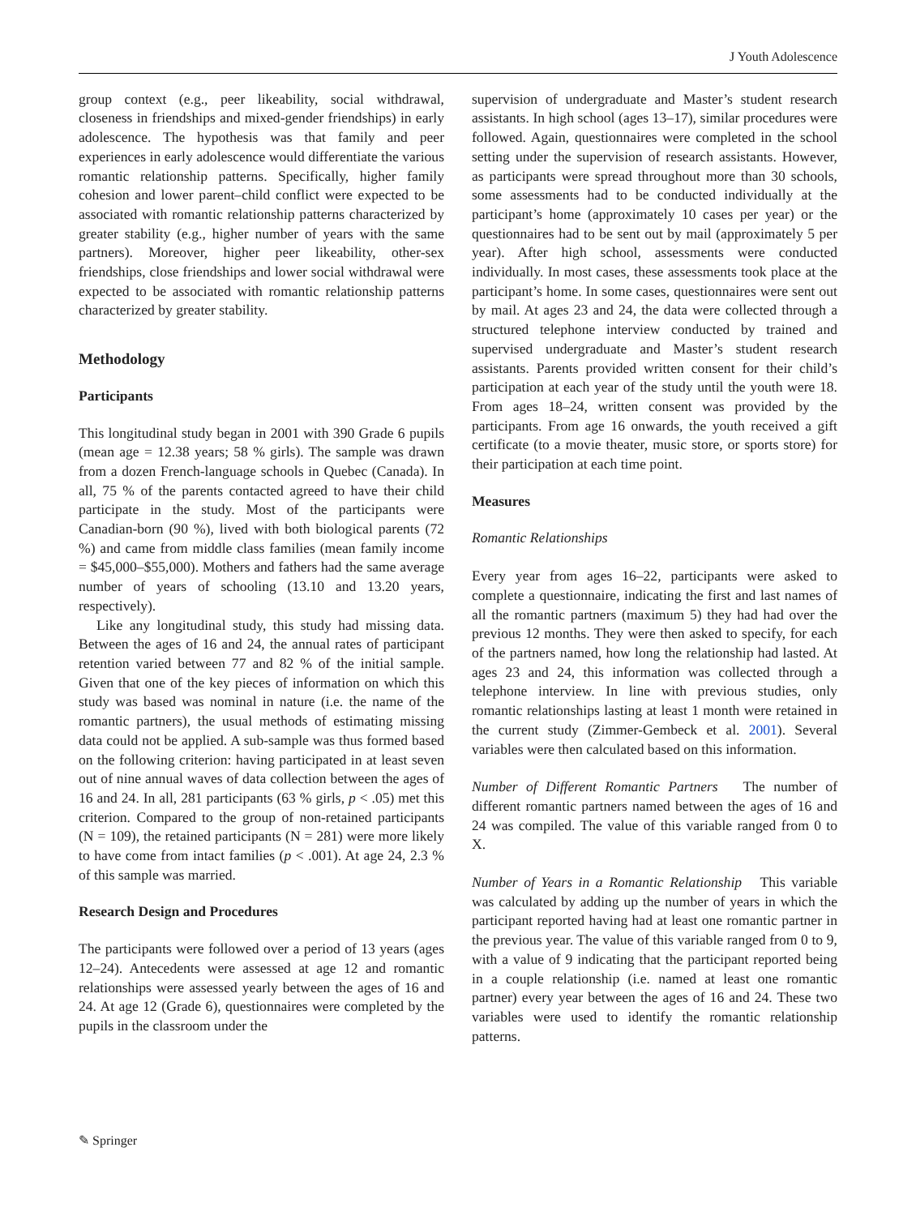J Youth Adolescence
group context (e.g., peer likeability, social withdrawal, closeness in friendships and mixed-gender friendships) in early adolescence. The hypothesis was that family and peer experiences in early adolescence would differentiate the various romantic relationship patterns. Specifically, higher family cohesion and lower parent–child conflict were expected to be associated with romantic relationship patterns characterized by greater stability (e.g., higher number of years with the same partners). Moreover, higher peer likeability, other-sex friendships, close friendships and lower social withdrawal were expected to be associated with romantic relationship patterns characterized by greater stability.
Methodology
Participants
This longitudinal study began in 2001 with 390 Grade 6 pupils (mean age = 12.38 years; 58 % girls). The sample was drawn from a dozen French-language schools in Quebec (Canada). In all, 75 % of the parents contacted agreed to have their child participate in the study. Most of the participants were Canadian-born (90 %), lived with both biological parents (72 %) and came from middle class families (mean family income = $45,000–$55,000). Mothers and fathers had the same average number of years of schooling (13.10 and 13.20 years, respectively).
Like any longitudinal study, this study had missing data. Between the ages of 16 and 24, the annual rates of participant retention varied between 77 and 82 % of the initial sample. Given that one of the key pieces of information on which this study was based was nominal in nature (i.e. the name of the romantic partners), the usual methods of estimating missing data could not be applied. A sub-sample was thus formed based on the following criterion: having participated in at least seven out of nine annual waves of data collection between the ages of 16 and 24. In all, 281 participants (63 % girls, p < .05) met this criterion. Compared to the group of non-retained participants (N = 109), the retained participants (N = 281) were more likely to have come from intact families (p < .001). At age 24, 2.3 % of this sample was married.
Research Design and Procedures
The participants were followed over a period of 13 years (ages 12–24). Antecedents were assessed at age 12 and romantic relationships were assessed yearly between the ages of 16 and 24. At age 12 (Grade 6), questionnaires were completed by the pupils in the classroom under the
supervision of undergraduate and Master’s student research assistants. In high school (ages 13–17), similar procedures were followed. Again, questionnaires were completed in the school setting under the supervision of research assistants. However, as participants were spread throughout more than 30 schools, some assessments had to be conducted individually at the participant’s home (approximately 10 cases per year) or the questionnaires had to be sent out by mail (approximately 5 per year). After high school, assessments were conducted individually. In most cases, these assessments took place at the participant’s home. In some cases, questionnaires were sent out by mail. At ages 23 and 24, the data were collected through a structured telephone interview conducted by trained and supervised undergraduate and Master’s student research assistants. Parents provided written consent for their child’s participation at each year of the study until the youth were 18. From ages 18–24, written consent was provided by the participants. From age 16 onwards, the youth received a gift certificate (to a movie theater, music store, or sports store) for their participation at each time point.
Measures
Romantic Relationships
Every year from ages 16–22, participants were asked to complete a questionnaire, indicating the first and last names of all the romantic partners (maximum 5) they had had over the previous 12 months. They were then asked to specify, for each of the partners named, how long the relationship had lasted. At ages 23 and 24, this information was collected through a telephone interview. In line with previous studies, only romantic relationships lasting at least 1 month were retained in the current study (Zimmer-Gembeck et al. 2001). Several variables were then calculated based on this information.
Number of Different Romantic Partners The number of different romantic partners named between the ages of 16 and 24 was compiled. The value of this variable ranged from 0 to X.
Number of Years in a Romantic Relationship This variable was calculated by adding up the number of years in which the participant reported having had at least one romantic partner in the previous year. The value of this variable ranged from 0 to 9, with a value of 9 indicating that the participant reported being in a couple relationship (i.e. named at least one romantic partner) every year between the ages of 16 and 24. These two variables were used to identify the romantic relationship patterns.
✎ Springer